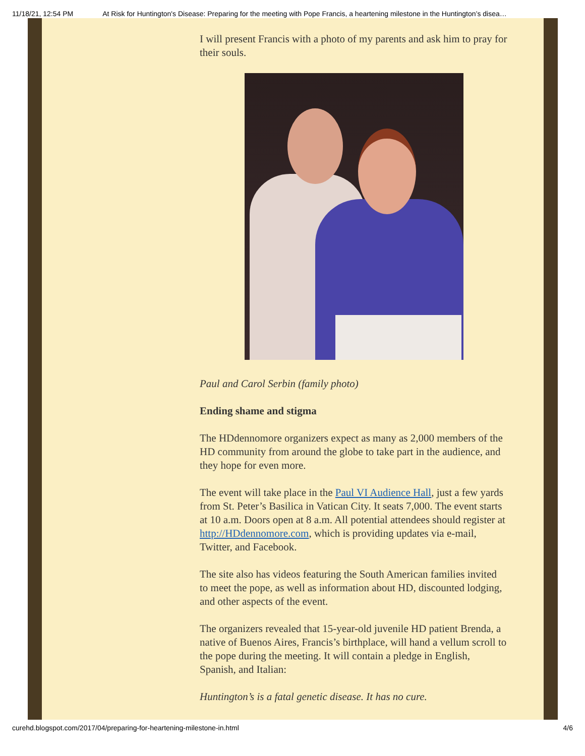11/18/21, 12:54 PM At Risk for Huntington's Disease: Preparing for the meeting with Pope Francis, a heartening milestone in the Huntington’s disea…
I will present Francis with a photo of my parents and ask him to pray for their souls.
Paul and Carol Serbin (family photo)
Ending shame and stigma
The HDdennomore organizers expect as many as 2,000 members of the HD community from around the globe to take part in the audience, and they hope for even more.
The event will take place in the Paul VI Audience Hall, just a few yards from St. Peter’s Basilica in Vatican City. It seats 7,000. The event starts at 10 a.m. Doors open at 8 a.m. All potential attendees should register at http://HDdennomore.com, which is providing updates via e-mail, Twitter, and Facebook.
The site also has videos featuring the South American families invited to meet the pope, as well as information about HD, discounted lodging, and other aspects of the event.
The organizers revealed that 15-year-old juvenile HD patient Brenda, a native of Buenos Aires, Francis’s birthplace, will hand a vellum scroll to the pope during the meeting. It will contain a pledge in English, Spanish, and Italian:
Huntington’s is a fatal genetic disease. It has no cure.
curehd.blogspot.com/2017/04/preparing-for-heartening-milestone-in.html 4/6